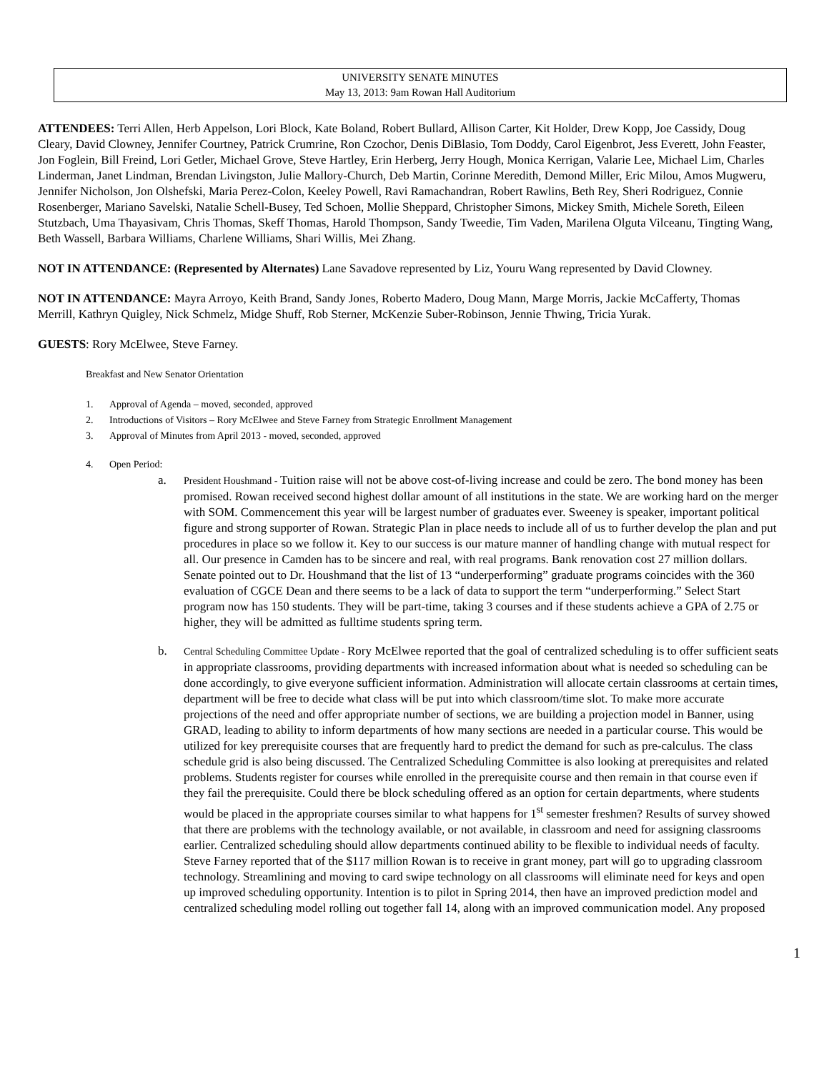UNIVERSITY SENATE MINUTES
May 13, 2013: 9am Rowan Hall Auditorium
ATTENDEES: Terri Allen, Herb Appelson, Lori Block, Kate Boland, Robert Bullard, Allison Carter, Kit Holder, Drew Kopp, Joe Cassidy, Doug Cleary, David Clowney, Jennifer Courtney, Patrick Crumrine, Ron Czochor, Denis DiBlasio, Tom Doddy, Carol Eigenbrot, Jess Everett, John Feaster, Jon Foglein, Bill Freind, Lori Getler, Michael Grove, Steve Hartley, Erin Herberg, Jerry Hough, Monica Kerrigan, Valarie Lee, Michael Lim, Charles Linderman, Janet Lindman, Brendan Livingston, Julie Mallory-Church, Deb Martin, Corinne Meredith, Demond Miller, Eric Milou, Amos Mugweru, Jennifer Nicholson, Jon Olshefski, Maria Perez-Colon, Keeley Powell, Ravi Ramachandran, Robert Rawlins, Beth Rey, Sheri Rodriguez, Connie Rosenberger, Mariano Savelski, Natalie Schell-Busey, Ted Schoen, Mollie Sheppard, Christopher Simons, Mickey Smith, Michele Soreth, Eileen Stutzbach, Uma Thayasivam, Chris Thomas, Skeff Thomas, Harold Thompson, Sandy Tweedie, Tim Vaden, Marilena Olguta Vilceanu, Tingting Wang, Beth Wassell, Barbara Williams, Charlene Williams, Shari Willis, Mei Zhang.
NOT IN ATTENDANCE: (Represented by Alternates) Lane Savadove represented by Liz, Youru Wang represented by David Clowney.
NOT IN ATTENDANCE: Mayra Arroyo, Keith Brand, Sandy Jones, Roberto Madero, Doug Mann, Marge Morris, Jackie McCafferty, Thomas Merrill, Kathryn Quigley, Nick Schmelz, Midge Shuff, Rob Sterner, McKenzie Suber-Robinson, Jennie Thwing, Tricia Yurak.
GUESTS: Rory McElwee, Steve Farney.
Breakfast and New Senator Orientation
1. Approval of Agenda – moved, seconded, approved
2. Introductions of Visitors – Rory McElwee and Steve Farney from Strategic Enrollment Management
3. Approval of Minutes from April 2013 - moved, seconded, approved
4. Open Period:
a.
President Houshmand - Tuition raise will not be above cost-of-living increase and could be zero. The bond money has been promised. Rowan received second highest dollar amount of all institutions in the state. We are working hard on the merger with SOM. Commencement this year will be largest number of graduates ever. Sweeney is speaker, important political figure and strong supporter of Rowan. Strategic Plan in place needs to include all of us to further develop the plan and put procedures in place so we follow it. Key to our success is our mature manner of handling change with mutual respect for all. Our presence in Camden has to be sincere and real, with real programs. Bank renovation cost 27 million dollars. Senate pointed out to Dr. Houshmand that the list of 13 “underperforming” graduate programs coincides with the 360 evaluation of CGCE Dean and there seems to be a lack of data to support the term “underperforming.” Select Start program now has 150 students. They will be part-time, taking 3 courses and if these students achieve a GPA of 2.75 or higher, they will be admitted as fulltime students spring term.
b.
Central Scheduling Committee Update - Rory McElwee reported that the goal of centralized scheduling is to offer sufficient seats in appropriate classrooms, providing departments with increased information about what is needed so scheduling can be done accordingly, to give everyone sufficient information. Administration will allocate certain classrooms at certain times, department will be free to decide what class will be put into which classroom/time slot. To make more accurate projections of the need and offer appropriate number of sections, we are building a projection model in Banner, using GRAD, leading to ability to inform departments of how many sections are needed in a particular course. This would be utilized for key prerequisite courses that are frequently hard to predict the demand for such as pre-calculus. The class schedule grid is also being discussed. The Centralized Scheduling Committee is also looking at prerequisites and related problems. Students register for courses while enrolled in the prerequisite course and then remain in that course even if they fail the prerequisite. Could there be block scheduling offered as an option for certain departments, where students would be placed in the appropriate courses similar to what happens for 1<sup>st</sup> semester freshmen? Results of survey showed that there are problems with the technology available, or not available, in classroom and need for assigning classrooms earlier. Centralized scheduling should allow departments continued ability to be flexible to individual needs of faculty. Steve Farney reported that of the $117 million Rowan is to receive in grant money, part will go to upgrading classroom technology. Streamlining and moving to card swipe technology on all classrooms will eliminate need for keys and open up improved scheduling opportunity. Intention is to pilot in Spring 2014, then have an improved prediction model and centralized scheduling model rolling out together fall 14, along with an improved communication model. Any proposed
1